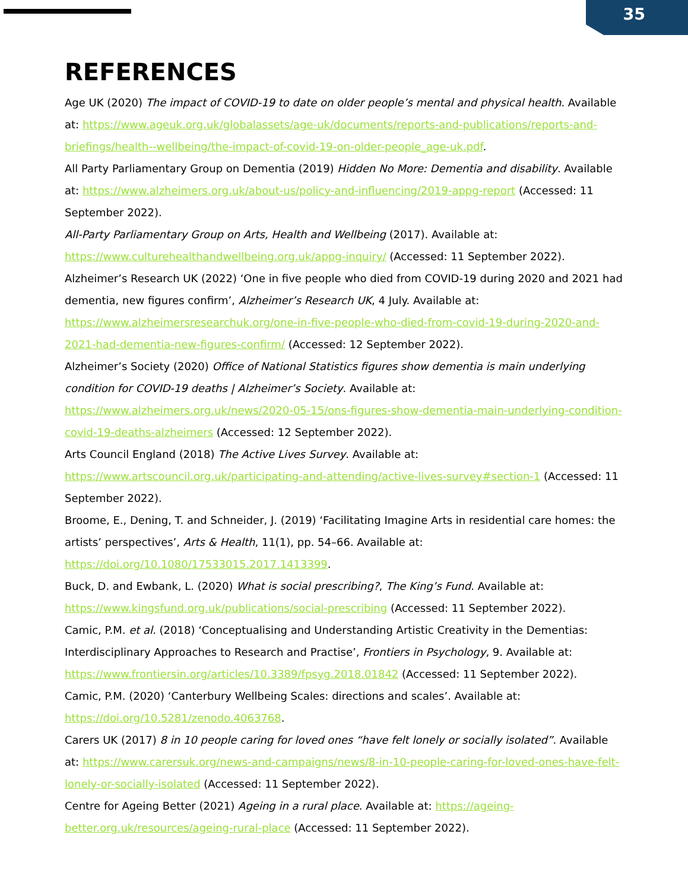35
REFERENCES
Age UK (2020) The impact of COVID-19 to date on older people’s mental and physical health. Available at: https://www.ageuk.org.uk/globalassets/age-uk/documents/reports-and-publications/reports-and-briefings/health--wellbeing/the-impact-of-covid-19-on-older-people_age-uk.pdf.
All Party Parliamentary Group on Dementia (2019) Hidden No More: Dementia and disability. Available at: https://www.alzheimers.org.uk/about-us/policy-and-influencing/2019-appg-report (Accessed: 11 September 2022).
All-Party Parliamentary Group on Arts, Health and Wellbeing (2017). Available at: https://www.culturehealthandwellbeing.org.uk/appg-inquiry/ (Accessed: 11 September 2022).
Alzheimer’s Research UK (2022) ‘One in five people who died from COVID-19 during 2020 and 2021 had dementia, new figures confirm’, Alzheimer’s Research UK, 4 July. Available at: https://www.alzheimersresearchuk.org/one-in-five-people-who-died-from-covid-19-during-2020-and-2021-had-dementia-new-figures-confirm/ (Accessed: 12 September 2022).
Alzheimer’s Society (2020) Office of National Statistics figures show dementia is main underlying condition for COVID-19 deaths | Alzheimer’s Society. Available at: https://www.alzheimers.org.uk/news/2020-05-15/ons-figures-show-dementia-main-underlying-condition-covid-19-deaths-alzheimers (Accessed: 12 September 2022).
Arts Council England (2018) The Active Lives Survey. Available at: https://www.artscouncil.org.uk/participating-and-attending/active-lives-survey#section-1 (Accessed: 11 September 2022).
Broome, E., Dening, T. and Schneider, J. (2019) ‘Facilitating Imagine Arts in residential care homes: the artists’ perspectives’, Arts & Health, 11(1), pp. 54–66. Available at: https://doi.org/10.1080/17533015.2017.1413399.
Buck, D. and Ewbank, L. (2020) What is social prescribing?, The King’s Fund. Available at: https://www.kingsfund.org.uk/publications/social-prescribing (Accessed: 11 September 2022).
Camic, P.M. et al. (2018) ‘Conceptualising and Understanding Artistic Creativity in the Dementias: Interdisciplinary Approaches to Research and Practise’, Frontiers in Psychology, 9. Available at: https://www.frontiersin.org/articles/10.3389/fpsyg.2018.01842 (Accessed: 11 September 2022).
Camic, P.M. (2020) ‘Canterbury Wellbeing Scales: directions and scales’. Available at: https://doi.org/10.5281/zenodo.4063768.
Carers UK (2017) 8 in 10 people caring for loved ones “have felt lonely or socially isolated”. Available at: https://www.carersuk.org/news-and-campaigns/news/8-in-10-people-caring-for-loved-ones-have-felt-lonely-or-socially-isolated (Accessed: 11 September 2022).
Centre for Ageing Better (2021) Ageing in a rural place. Available at: https://ageing-better.org.uk/resources/ageing-rural-place (Accessed: 11 September 2022).